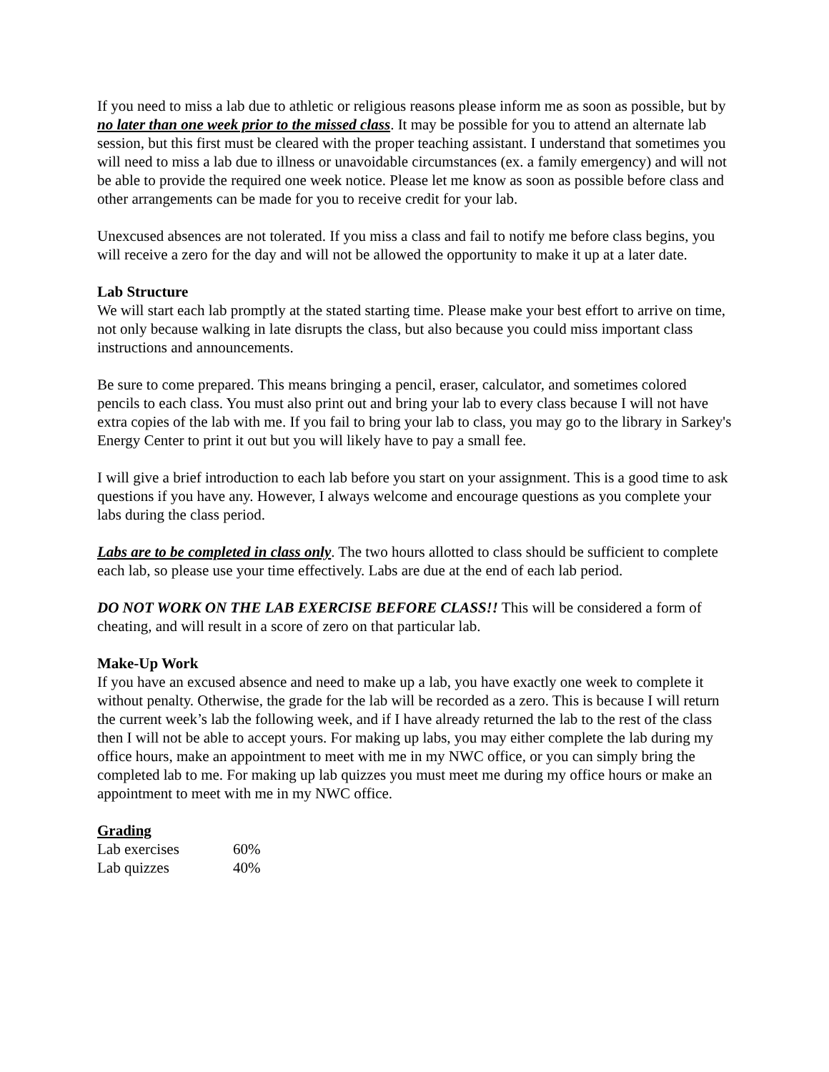If you need to miss a lab due to athletic or religious reasons please inform me as soon as possible, but by no later than one week prior to the missed class. It may be possible for you to attend an alternate lab session, but this first must be cleared with the proper teaching assistant. I understand that sometimes you will need to miss a lab due to illness or unavoidable circumstances (ex. a family emergency) and will not be able to provide the required one week notice. Please let me know as soon as possible before class and other arrangements can be made for you to receive credit for your lab.
Unexcused absences are not tolerated. If you miss a class and fail to notify me before class begins, you will receive a zero for the day and will not be allowed the opportunity to make it up at a later date.
Lab Structure
We will start each lab promptly at the stated starting time. Please make your best effort to arrive on time, not only because walking in late disrupts the class, but also because you could miss important class instructions and announcements.
Be sure to come prepared. This means bringing a pencil, eraser, calculator, and sometimes colored pencils to each class. You must also print out and bring your lab to every class because I will not have extra copies of the lab with me. If you fail to bring your lab to class, you may go to the library in Sarkey's Energy Center to print it out but you will likely have to pay a small fee.
I will give a brief introduction to each lab before you start on your assignment. This is a good time to ask questions if you have any. However, I always welcome and encourage questions as you complete your labs during the class period.
Labs are to be completed in class only. The two hours allotted to class should be sufficient to complete each lab, so please use your time effectively. Labs are due at the end of each lab period.
DO NOT WORK ON THE LAB EXERCISE BEFORE CLASS!! This will be considered a form of cheating, and will result in a score of zero on that particular lab.
Make-Up Work
If you have an excused absence and need to make up a lab, you have exactly one week to complete it without penalty. Otherwise, the grade for the lab will be recorded as a zero. This is because I will return the current week’s lab the following week, and if I have already returned the lab to the rest of the class then I will not be able to accept yours. For making up labs, you may either complete the lab during my office hours, make an appointment to meet with me in my NWC office, or you can simply bring the completed lab to me. For making up lab quizzes you must meet me during my office hours or make an appointment to meet with me in my NWC office.
Grading
| Lab exercises | 60% |
| Lab quizzes | 40% |